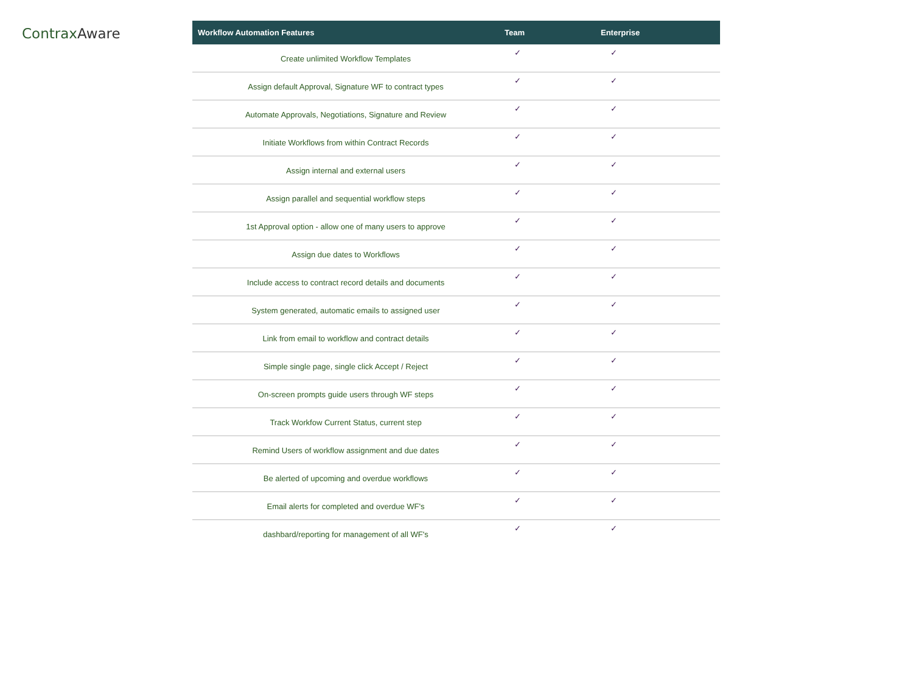ContraxAware
| Workflow Automation Features | Team | Enterprise |
| --- | --- | --- |
| Create unlimited Workflow Templates | ✓ | ✓ |
| Assign default Approval, Signature WF to contract types | ✓ | ✓ |
| Automate Approvals, Negotiations, Signature and Review | ✓ | ✓ |
| Initiate Workflows from within Contract Records | ✓ | ✓ |
| Assign internal and external users | ✓ | ✓ |
| Assign parallel and sequential workflow steps | ✓ | ✓ |
| 1st Approval option - allow one of many users to approve | ✓ | ✓ |
| Assign due dates to Workflows | ✓ | ✓ |
| Include access to contract record details and documents | ✓ | ✓ |
| System generated, automatic emails to assigned user | ✓ | ✓ |
| Link from email to workflow and contract details | ✓ | ✓ |
| Simple single page, single click Accept / Reject | ✓ | ✓ |
| On-screen prompts guide users through WF steps | ✓ | ✓ |
| Track Workfow Current Status, current step | ✓ | ✓ |
| Remind Users of workflow assignment and due dates | ✓ | ✓ |
| Be alerted of upcoming and overdue workflows | ✓ | ✓ |
| Email alerts for completed and overdue WF's | ✓ | ✓ |
| dashbard/reporting for management of all WF's | ✓ | ✓ |